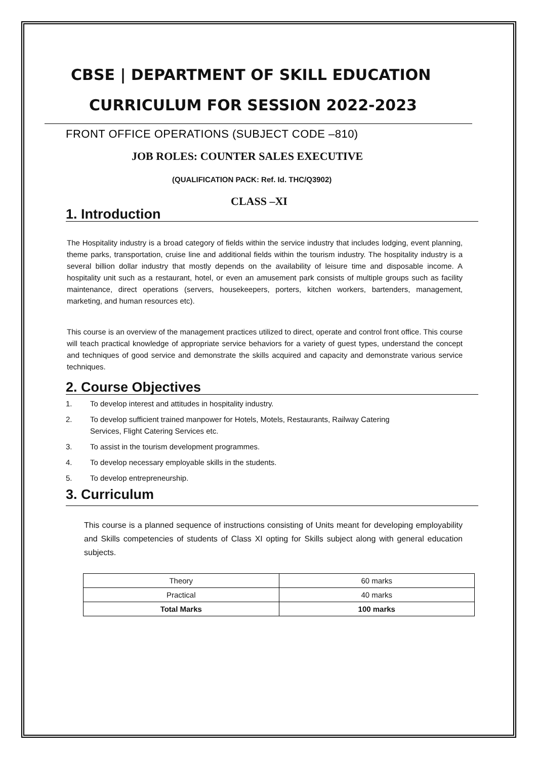CBSE | DEPARTMENT OF SKILL EDUCATION
CURRICULUM FOR SESSION 2022-2023
FRONT OFFICE OPERATIONS (SUBJECT CODE –810)
JOB ROLES: COUNTER SALES EXECUTIVE
(QUALIFICATION PACK: Ref. Id. THC/Q3902)
CLASS –XI
1. Introduction
The Hospitality industry is a broad category of fields within the service industry that includes lodging, event planning, theme parks, transportation, cruise line and additional fields within the tourism industry. The hospitality industry is a several billion dollar industry that mostly depends on the availability of leisure time and disposable income. A hospitality unit such as a restaurant, hotel, or even an amusement park consists of multiple groups such as facility maintenance, direct operations (servers, housekeepers, porters, kitchen workers, bartenders, management, marketing, and human resources etc).
This course is an overview of the management practices utilized to direct, operate and control front office. This course will teach practical knowledge of appropriate service behaviors for a variety of guest types, understand the concept and techniques of good service and demonstrate the skills acquired and capacity and demonstrate various service techniques.
2. Course Objectives
1. To develop interest and attitudes in hospitality industry.
2. To develop sufficient trained manpower for Hotels, Motels, Restaurants, Railway Catering
Services, Flight Catering Services etc.
3. To assist in the tourism development programmes.
4. To develop necessary employable skills in the students.
5. To develop entrepreneurship.
3. Curriculum
This course is a planned sequence of instructions consisting of Units meant for developing employability and Skills competencies of students of Class XI opting for Skills subject along with general education subjects.
| Theory | 60 marks |
| Practical | 40 marks |
| Total Marks | 100 marks |